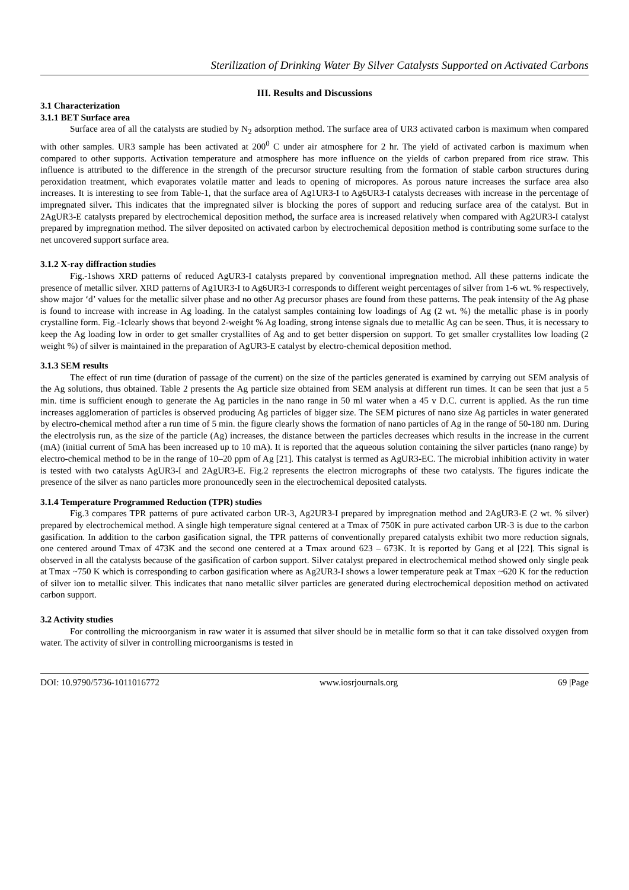Sterilization of Drinking Water By Silver Catalysts Supported on Activated Carbons
III. Results and Discussions
3.1 Characterization
3.1.1 BET Surface area
Surface area of all the catalysts are studied by N<sub>2</sub> adsorption method. The surface area of UR3 activated carbon is maximum when compared with other samples. UR3 sample has been activated at 200<sup>0</sup> C under air atmosphere for 2 hr. The yield of activated carbon is maximum when compared to other supports. Activation temperature and atmosphere has more influence on the yields of carbon prepared from rice straw. This influence is attributed to the difference in the strength of the precursor structure resulting from the formation of stable carbon structures during peroxidation treatment, which evaporates volatile matter and leads to opening of micropores. As porous nature increases the surface area also increases. It is interesting to see from Table-1, that the surface area of Ag1UR3-I to Ag6UR3-I catalysts decreases with increase in the percentage of impregnated silver. This indicates that the impregnated silver is blocking the pores of support and reducing surface area of the catalyst. But in 2AgUR3-E catalysts prepared by electrochemical deposition method, the surface area is increased relatively when compared with Ag2UR3-I catalyst prepared by impregnation method. The silver deposited on activated carbon by electrochemical deposition method is contributing some surface to the net uncovered support surface area.
3.1.2 X-ray diffraction studies
Fig.-1shows XRD patterns of reduced AgUR3-I catalysts prepared by conventional impregnation method. All these patterns indicate the presence of metallic silver. XRD patterns of Ag1UR3-I to Ag6UR3-I corresponds to different weight percentages of silver from 1-6 wt. % respectively, show major ‘d’ values for the metallic silver phase and no other Ag precursor phases are found from these patterns. The peak intensity of the Ag phase is found to increase with increase in Ag loading. In the catalyst samples containing low loadings of Ag (2 wt. %) the metallic phase is in poorly crystalline form. Fig.-1clearly shows that beyond 2-weight % Ag loading, strong intense signals due to metallic Ag can be seen. Thus, it is necessary to keep the Ag loading low in order to get smaller crystallites of Ag and to get better dispersion on support. To get smaller crystallites low loading (2 weight %) of silver is maintained in the preparation of AgUR3-E catalyst by electro-chemical deposition method.
3.1.3 SEM results
The effect of run time (duration of passage of the current) on the size of the particles generated is examined by carrying out SEM analysis of the Ag solutions, thus obtained. Table 2 presents the Ag particle size obtained from SEM analysis at different run times. It can be seen that just a 5 min. time is sufficient enough to generate the Ag particles in the nano range in 50 ml water when a 45 v D.C. current is applied. As the run time increases agglomeration of particles is observed producing Ag particles of bigger size. The SEM pictures of nano size Ag particles in water generated by electro-chemical method after a run time of 5 min. the figure clearly shows the formation of nano particles of Ag in the range of 50-180 nm. During the electrolysis run, as the size of the particle (Ag) increases, the distance between the particles decreases which results in the increase in the current (mA) (initial current of 5mA has been increased up to 10 mA). It is reported that the aqueous solution containing the silver particles (nano range) by electro-chemical method to be in the range of 10–20 ppm of Ag [21]. This catalyst is termed as AgUR3-EC. The microbial inhibition activity in water is tested with two catalysts AgUR3-I and 2AgUR3-E. Fig.2 represents the electron micrographs of these two catalysts. The figures indicate the presence of the silver as nano particles more pronouncedly seen in the electrochemical deposited catalysts.
3.1.4 Temperature Programmed Reduction (TPR) studies
Fig.3 compares TPR patterns of pure activated carbon UR-3, Ag2UR3-I prepared by impregnation method and 2AgUR3-E (2 wt. % silver) prepared by electrochemical method. A single high temperature signal centered at a Tmax of 750K in pure activated carbon UR-3 is due to the carbon gasification. In addition to the carbon gasification signal, the TPR patterns of conventionally prepared catalysts exhibit two more reduction signals, one centered around Tmax of 473K and the second one centered at a Tmax around 623 – 673K. It is reported by Gang et al [22]. This signal is observed in all the catalysts because of the gasification of carbon support. Silver catalyst prepared in electrochemical method showed only single peak at Tmax ~750 K which is corresponding to carbon gasification where as Ag2UR3-I shows a lower temperature peak at Tmax ~620 K for the reduction of silver ion to metallic silver. This indicates that nano metallic silver particles are generated during electrochemical deposition method on activated carbon support.
3.2 Activity studies
For controlling the microorganism in raw water it is assumed that silver should be in metallic form so that it can take dissolved oxygen from water. The activity of silver in controlling microorganisms is tested in
DOI: 10.9790/5736-1011016772 www.iosrjournals.org 69 |Page